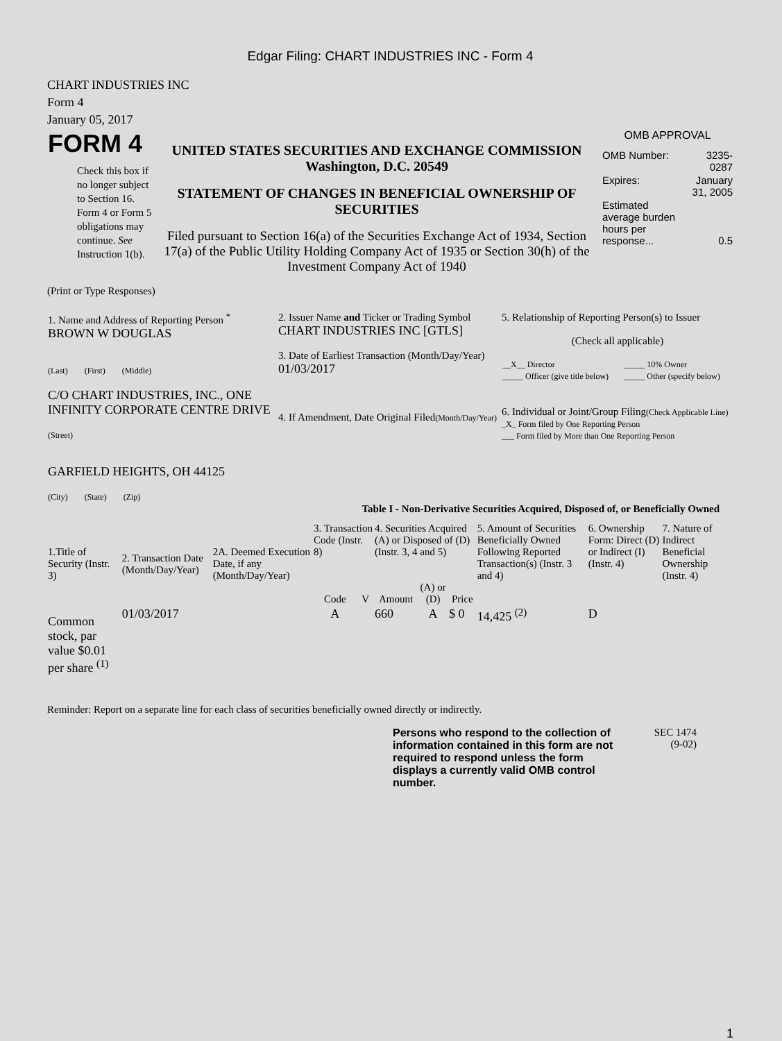Edgar Filing: CHART INDUSTRIES INC - Form 4
CHART INDUSTRIES INC
Form 4
January 05, 2017
| FORM 4 Check this box if no longer subject to Section 16. Form 4 or Form 5 obligations may continue. See Instruction 1(b). | UNITED STATES SECURITIES AND EXCHANGE COMMISSION Washington, D.C. 20549 STATEMENT OF CHANGES IN BENEFICIAL OWNERSHIP OF SECURITIES Filed pursuant to Section 16(a) of the Securities Exchange Act of 1934, Section 17(a) of the Public Utility Holding Company Act of 1935 or Section 30(h) of the Investment Company Act of 1940 | OMB APPROVAL / OMB Number: / 3235-0287 / / Expires: / January 31, 2005 / / Estimated average burden hours per response... / 0.5 / |
(Print or Type Responses)
| 1. Name and Address of Reporting Person <sup>*</sup> BROWN W DOUGLAS (Last) (First) (Middle) C/O CHART INDUSTRIES, INC., ONE INFINITY CORPORATE CENTRE DRIVE (Street) GARFIELD HEIGHTS, OH 44125 (City) (State) (Zip) | 2. Issuer Name and Ticker or Trading Symbol CHART INDUSTRIES INC [GTLS] 3. Date of Earliest Transaction (Month/Day/Year) 01/03/2017 4. If Amendment, Date Original Filed (Month/Day/Year) | 5. Relationship of Reporting Person(s) to Issuer (Check all applicable) / __X__ Director / _____ 10% Owner / / _____ Officer (give title below) / _____ Other (specify below) / 6. Individual or Joint/Group Filing (Check Applicable Line) _X_ Form filed by One Reporting Person ___ Form filed by More than One Reporting Person |
Table I - Non-Derivative Securities Acquired, Disposed of, or Beneficially Owned
| 1.Title of Security (Instr. 3) | 2. Transaction Date (Month/Day/Year) | 2A. Deemed Execution Date, if any (Month/Day/Year) | 3. Transaction Code (Instr. 8) | | 4. Securities Acquired (A) or Disposed of (D) (Instr. 3, 4 and 5) | | | 5. Amount of Securities Beneficially Owned Following Reported Transaction(s) (Instr. 3 and 4) | 6. Ownership Form: Direct (D) or Indirect (I) (Instr. 4) | 7. Nature of Indirect Beneficial Ownership (Instr. 4) |
| --- | --- | --- | --- | --- | --- | --- | --- | --- | --- | --- |
| | | | Code | V | Amount | (A) or (D) | Price | | | |
| Common stock, par value $0.01 per share <sup>(1)</sup> | 01/03/2017 | | A | | 660 | A | $ 0 | 14,425 <sup>(2)</sup> | D | |
Reminder: Report on a separate line for each class of securities beneficially owned directly or indirectly.
| Persons who respond to the collection of information contained in this form are not required to respond unless the form displays a currently valid OMB control number. | SEC 1474 (9-02) |
1